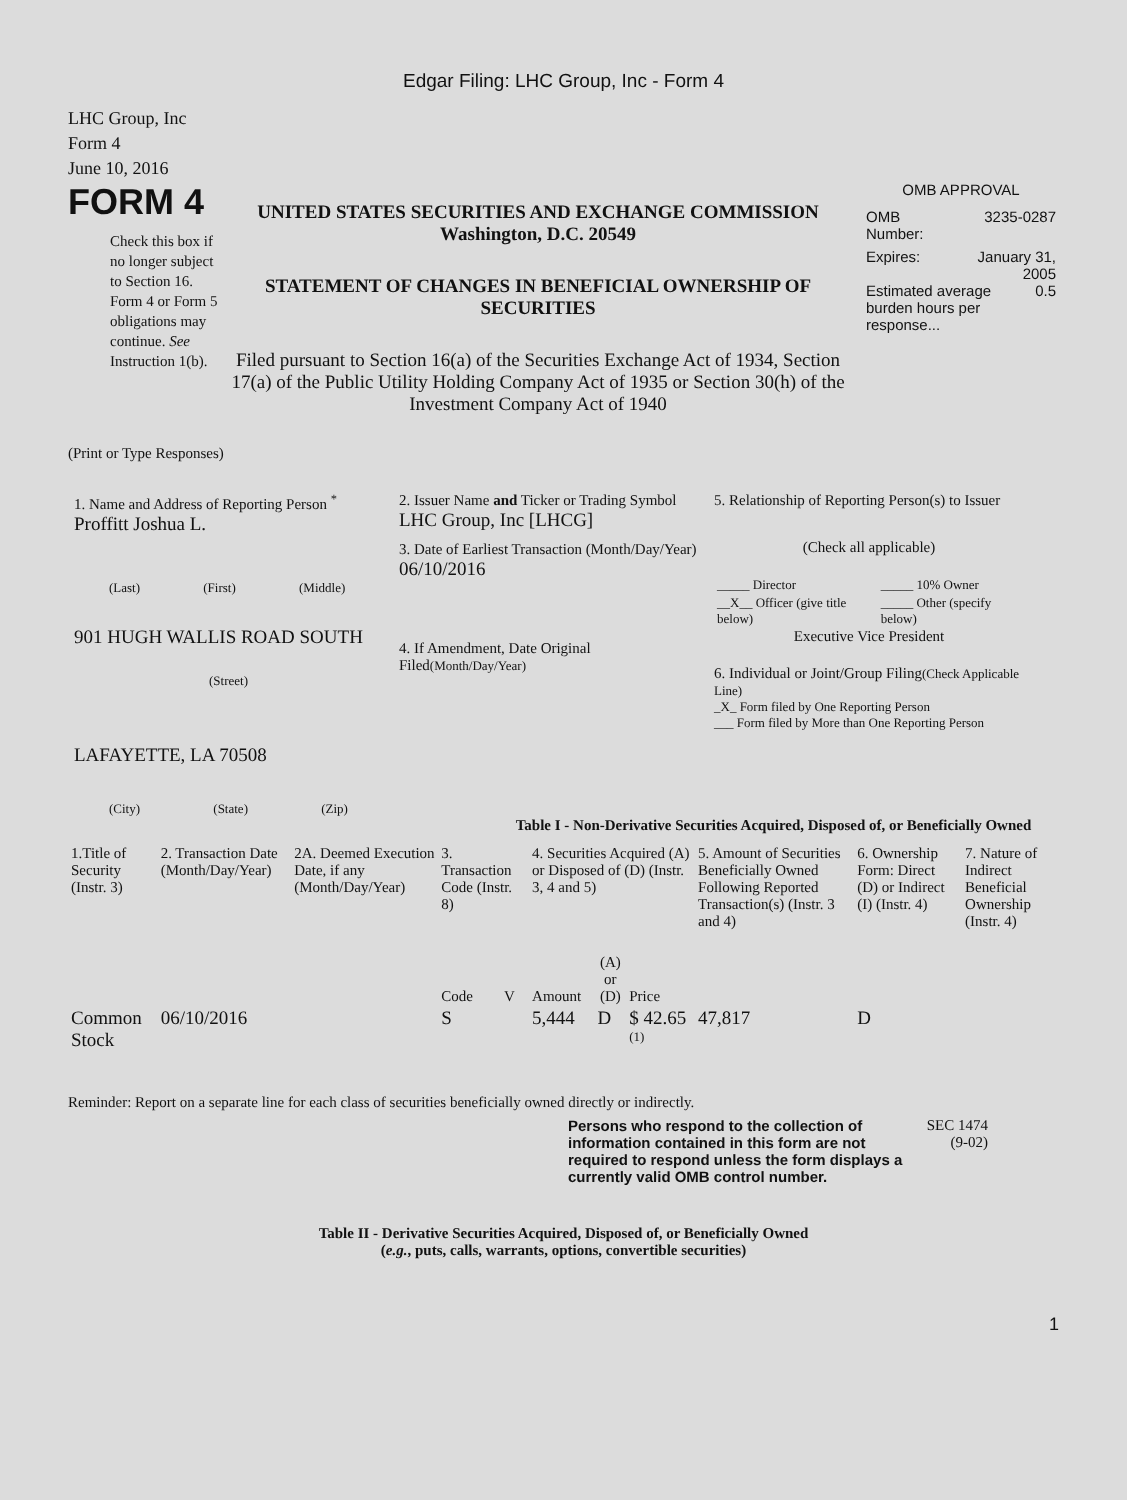Edgar Filing: LHC Group, Inc - Form 4
LHC Group, Inc
Form 4
June 10, 2016
FORM 4
Check this box if no longer subject to Section 16. Form 4 or Form 5 obligations may continue. See Instruction 1(b).
UNITED STATES SECURITIES AND EXCHANGE COMMISSION
Washington, D.C. 20549
STATEMENT OF CHANGES IN BENEFICIAL OWNERSHIP OF SECURITIES
Filed pursuant to Section 16(a) of the Securities Exchange Act of 1934, Section 17(a) of the Public Utility Holding Company Act of 1935 or Section 30(h) of the Investment Company Act of 1940
OMB APPROVAL
OMB
Number: 3235-0287
Expires: January 31,
2005
Estimated average burden hours per response... 0.5
(Print or Type Responses)
1. Name and Address of Reporting Person <sup>*</sup>
Proffitt Joshua L.
(Last) (First) (Middle)
901 HUGH WALLIS ROAD SOUTH
(Street)
LAFAYETTE, LA 70508
(City) (State) (Zip)
2. Issuer Name and Ticker or Trading Symbol
LHC Group, Inc [LHCG]
3. Date of Earliest Transaction (Month/Day/Year)
06/10/2016
4. If Amendment, Date Original Filed(Month/Day/Year)
5. Relationship of Reporting Person(s) to Issuer
(Check all applicable)
| _____ Director | _____ 10% Owner |
| __X__ Officer (give title below) | _____ Other (specify below) |
Executive Vice President
6. Individual or Joint/Group Filing(Check Applicable Line)
_X_ Form filed by One Reporting Person
___ Form filed by More than One Reporting Person
Table I - Non-Derivative Securities Acquired, Disposed of, or Beneficially Owned
| 1.Title of Security (Instr. 3) | 2. Transaction Date (Month/Day/Year) | 2A. Deemed Execution Date, if any (Month/Day/Year) | 3. Transaction Code (Instr. 8) | | 4. Securities Acquired (A) or Disposed of (D) (Instr. 3, 4 and 5) | | | 5. Amount of Securities Beneficially Owned Following Reported Transaction(s) (Instr. 3 and 4) | 6. Ownership Form: Direct (D) or Indirect (I) (Instr. 4) | 7. Nature of Indirect Beneficial Ownership (Instr. 4) |
| --- | --- | --- | --- | --- | --- | --- | --- | --- | --- | --- |
| | | | Code | V | Amount | (A) or (D) | Price | | | |
| Common Stock | 06/10/2016 | | S | | 5,444 | D | $ 42.65 <sup>(1)</sup> | 47,817 | D | |
Reminder: Report on a separate line for each class of securities beneficially owned directly or indirectly.
Persons who respond to the collection of information contained in this form are not required to respond unless the form displays a currently valid OMB control number.
SEC 1474
(9-02)
Table II - Derivative Securities Acquired, Disposed of, or Beneficially Owned
(e.g., puts, calls, warrants, options, convertible securities)
1